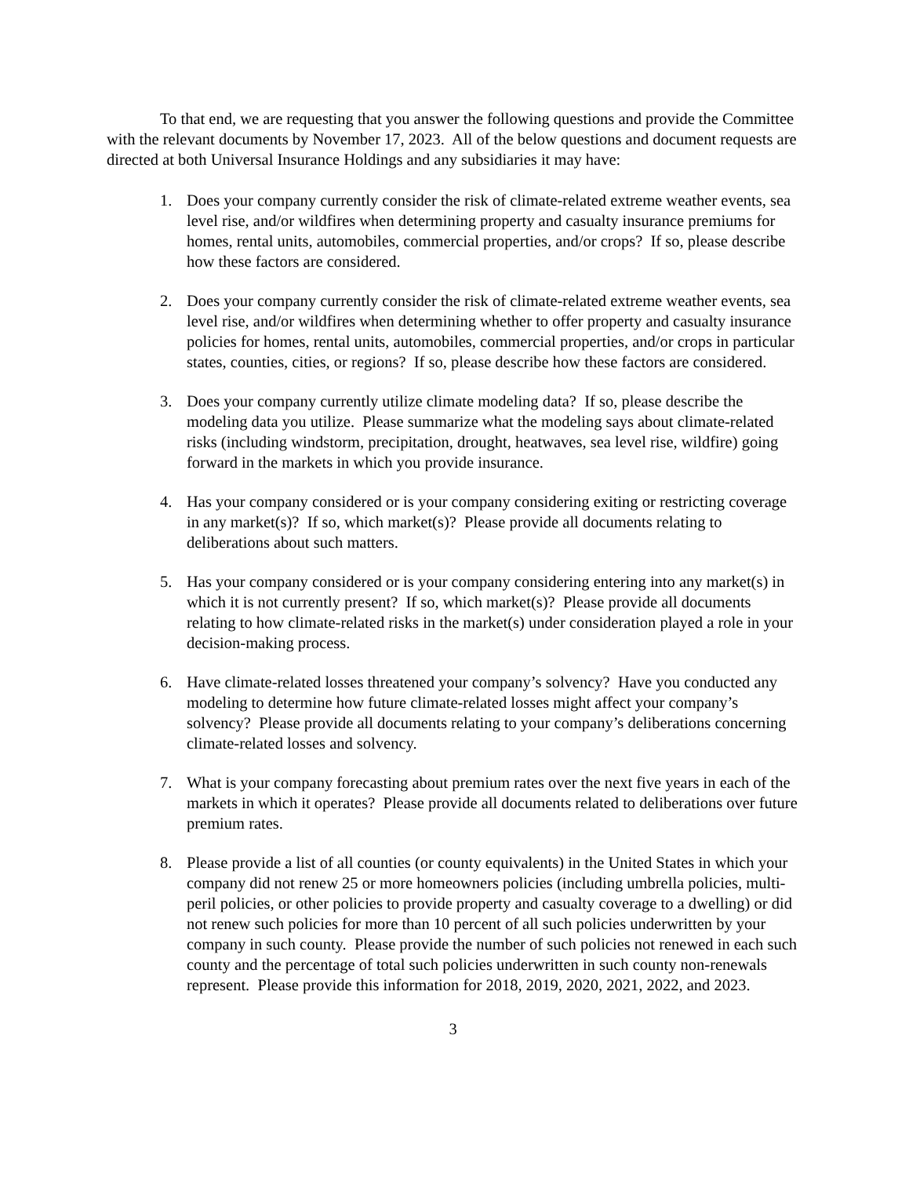To that end, we are requesting that you answer the following questions and provide the Committee with the relevant documents by November 17, 2023. All of the below questions and document requests are directed at both Universal Insurance Holdings and any subsidiaries it may have:
1. Does your company currently consider the risk of climate-related extreme weather events, sea level rise, and/or wildfires when determining property and casualty insurance premiums for homes, rental units, automobiles, commercial properties, and/or crops? If so, please describe how these factors are considered.
2. Does your company currently consider the risk of climate-related extreme weather events, sea level rise, and/or wildfires when determining whether to offer property and casualty insurance policies for homes, rental units, automobiles, commercial properties, and/or crops in particular states, counties, cities, or regions? If so, please describe how these factors are considered.
3. Does your company currently utilize climate modeling data? If so, please describe the modeling data you utilize. Please summarize what the modeling says about climate-related risks (including windstorm, precipitation, drought, heatwaves, sea level rise, wildfire) going forward in the markets in which you provide insurance.
4. Has your company considered or is your company considering exiting or restricting coverage in any market(s)? If so, which market(s)? Please provide all documents relating to deliberations about such matters.
5. Has your company considered or is your company considering entering into any market(s) in which it is not currently present? If so, which market(s)? Please provide all documents relating to how climate-related risks in the market(s) under consideration played a role in your decision-making process.
6. Have climate-related losses threatened your company’s solvency? Have you conducted any modeling to determine how future climate-related losses might affect your company’s solvency? Please provide all documents relating to your company’s deliberations concerning climate-related losses and solvency.
7. What is your company forecasting about premium rates over the next five years in each of the markets in which it operates? Please provide all documents related to deliberations over future premium rates.
8. Please provide a list of all counties (or county equivalents) in the United States in which your company did not renew 25 or more homeowners policies (including umbrella policies, multi-peril policies, or other policies to provide property and casualty coverage to a dwelling) or did not renew such policies for more than 10 percent of all such policies underwritten by your company in such county. Please provide the number of such policies not renewed in each such county and the percentage of total such policies underwritten in such county non-renewals represent. Please provide this information for 2018, 2019, 2020, 2021, 2022, and 2023.
3